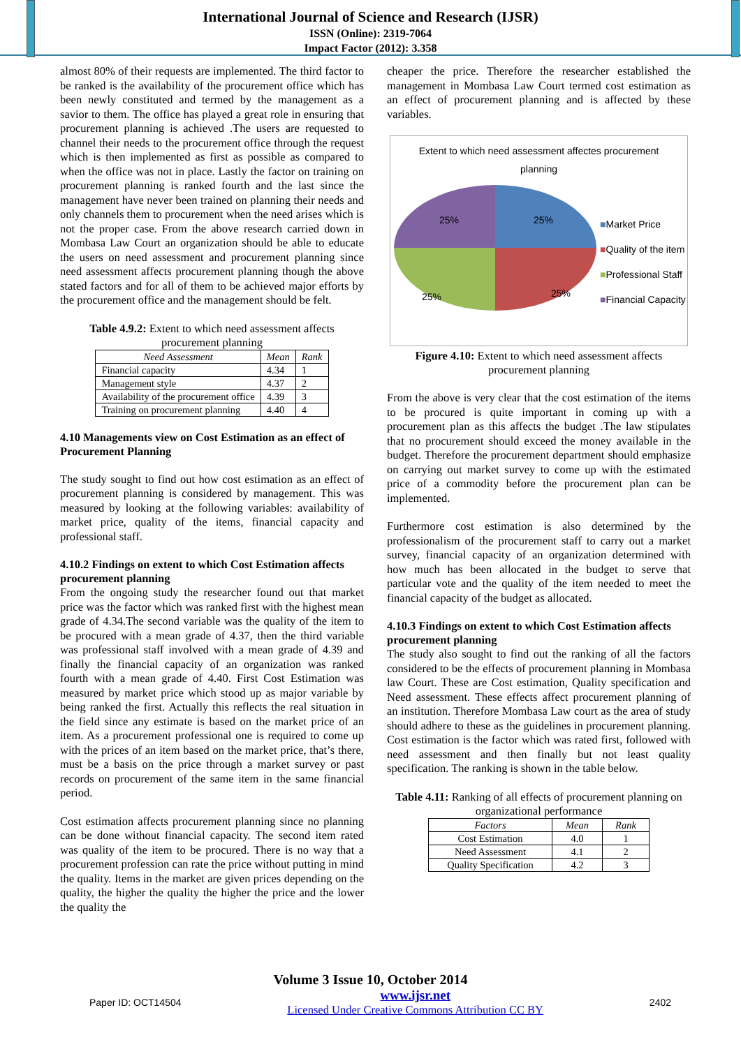International Journal of Science and Research (IJSR)
ISSN (Online): 2319-7064
Impact Factor (2012): 3.358
almost 80% of their requests are implemented. The third factor to be ranked is the availability of the procurement office which has been newly constituted and termed by the management as a savior to them. The office has played a great role in ensuring that procurement planning is achieved .The users are requested to channel their needs to the procurement office through the request which is then implemented as first as possible as compared to when the office was not in place. Lastly the factor on training on procurement planning is ranked fourth and the last since the management have never been trained on planning their needs and only channels them to procurement when the need arises which is not the proper case. From the above research carried down in Mombasa Law Court an organization should be able to educate the users on need assessment and procurement planning since need assessment affects procurement planning though the above stated factors and for all of them to be achieved major efforts by the procurement office and the management should be felt.
Table 4.9.2: Extent to which need assessment affects procurement planning
| Need Assessment | Mean | Rank |
| --- | --- | --- |
| Financial capacity | 4.34 | 1 |
| Management style | 4.37 | 2 |
| Availability of the procurement office | 4.39 | 3 |
| Training on procurement planning | 4.40 | 4 |
4.10 Managements view on Cost Estimation as an effect of Procurement Planning
The study sought to find out how cost estimation as an effect of procurement planning is considered by management. This was measured by looking at the following variables: availability of market price, quality of the items, financial capacity and professional staff.
4.10.2 Findings on extent to which Cost Estimation affects procurement planning
From the ongoing study the researcher found out that market price was the factor which was ranked first with the highest mean grade of 4.34.The second variable was the quality of the item to be procured with a mean grade of 4.37, then the third variable was professional staff involved with a mean grade of 4.39 and finally the financial capacity of an organization was ranked fourth with a mean grade of 4.40. First Cost Estimation was measured by market price which stood up as major variable by being ranked the first. Actually this reflects the real situation in the field since any estimate is based on the market price of an item. As a procurement professional one is required to come up with the prices of an item based on the market price, that’s there, must be a basis on the price through a market survey or past records on procurement of the same item in the same financial period.
Cost estimation affects procurement planning since no planning can be done without financial capacity. The second item rated was quality of the item to be procured. There is no way that a procurement profession can rate the price without putting in mind the quality. Items in the market are given prices depending on the quality, the higher the quality the higher the price and the lower the quality the
cheaper the price. Therefore the researcher established the management in Mombasa Law Court termed cost estimation as an effect of procurement planning and is affected by these variables.
Extent to which need assessment affectes procurement
planning
25%
25%
25%
25%
■Market Price
■Quality of the item
■Professional Staff
■Financial Capacity
Figure 4.10: Extent to which need assessment affects procurement planning
From the above is very clear that the cost estimation of the items to be procured is quite important in coming up with a procurement plan as this affects the budget .The law stipulates that no procurement should exceed the money available in the budget. Therefore the procurement department should emphasize on carrying out market survey to come up with the estimated price of a commodity before the procurement plan can be implemented.
Furthermore cost estimation is also determined by the professionalism of the procurement staff to carry out a market survey, financial capacity of an organization determined with how much has been allocated in the budget to serve that particular vote and the quality of the item needed to meet the financial capacity of the budget as allocated.
4.10.3 Findings on extent to which Cost Estimation affects procurement planning
The study also sought to find out the ranking of all the factors considered to be the effects of procurement planning in Mombasa law Court. These are Cost estimation, Quality specification and Need assessment. These effects affect procurement planning of an institution. Therefore Mombasa Law court as the area of study should adhere to these as the guidelines in procurement planning. Cost estimation is the factor which was rated first, followed with need assessment and then finally but not least quality specification. The ranking is shown in the table below.
Table 4.11: Ranking of all effects of procurement planning on organizational performance
| Factors | Mean | Rank |
| --- | --- | --- |
| Cost Estimation | 4.0 | 1 |
| Need Assessment | 4.1 | 2 |
| Quality Specification | 4.2 | 3 |
Volume 3 Issue 10, October 2014
Paper ID: OCT14504 www.ijsr.net
Licensed Under Creative Commons Attribution CC BY 2402